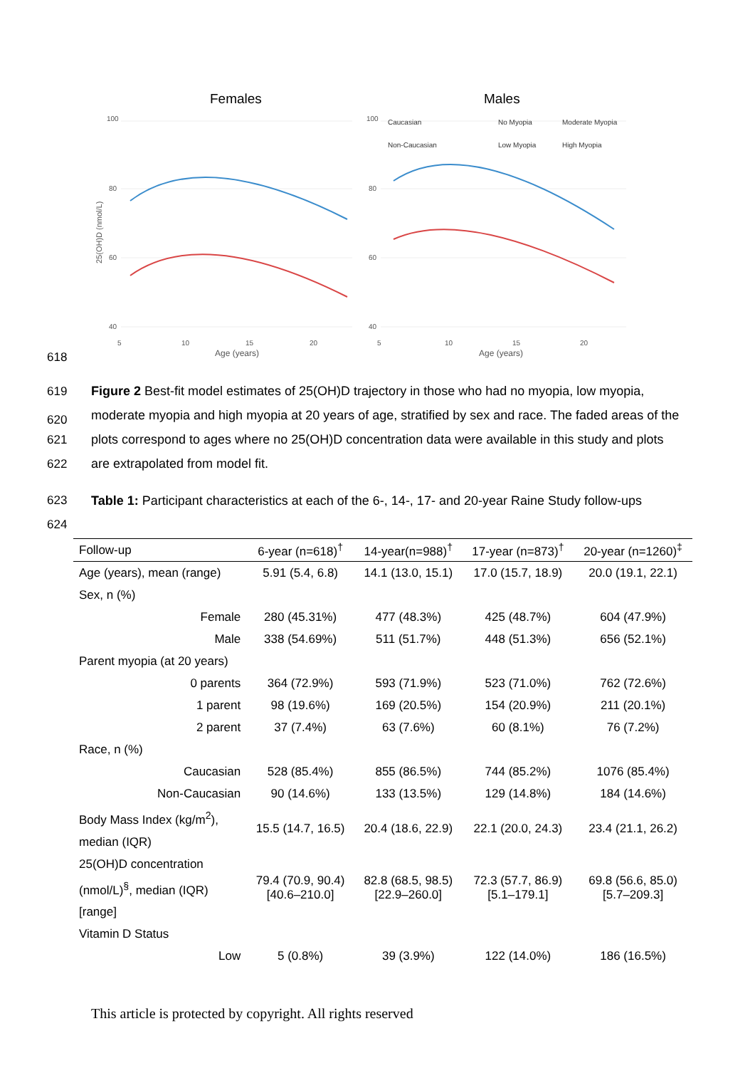Females
Males
100
80
60
40
100
80
60
40
25(OH)D (nmol/L)
Caucasian
Non-Caucasian
No Myopia
Moderate Myopia
Low Myopia
High Myopia
5
10
15
20
5
10
15
20
Age (years)
Age (years)
618
619
620
Figure 2 Best-fit model estimates of 25(OH)D trajectory in those who had no myopia, low myopia, moderate myopia and high myopia at 20 years of age, stratified by sex and race. The faded areas of the plots correspond to ages where no 25(OH)D concentration data were available in this study and plots are extrapolated from model fit.
621
622
623
624
Table 1: Participant characteristics at each of the 6-, 14-, 17- and 20-year Raine Study follow-ups
| Follow-up | 6-year (n=618)<sup>†</sup> | 14-year(n=988)<sup>†</sup> | 17-year (n=873)<sup>†</sup> | 20-year (n=1260)<sup>‡</sup> |
| --- | --- | --- | --- | --- |
| Age (years), mean (range) | 5.91 (5.4, 6.8) | 14.1 (13.0, 15.1) | 17.0 (15.7, 18.9) | 20.0 (19.1, 22.1) |
| Sex, n (%) | | | | |
| Female | 280 (45.31%) | 477 (48.3%) | 425 (48.7%) | 604 (47.9%) |
| Male | 338 (54.69%) | 511 (51.7%) | 448 (51.3%) | 656 (52.1%) |
| Parent myopia (at 20 years) | | | | |
| 0 parents | 364 (72.9%) | 593 (71.9%) | 523 (71.0%) | 762 (72.6%) |
| 1 parent | 98 (19.6%) | 169 (20.5%) | 154 (20.9%) | 211 (20.1%) |
| 2 parent | 37 (7.4%) | 63 (7.6%) | 60 (8.1%) | 76 (7.2%) |
| Race, n (%) | | | | |
| Caucasian | 528 (85.4%) | 855 (86.5%) | 744 (85.2%) | 1076 (85.4%) |
| Non-Caucasian | 90 (14.6%) | 133 (13.5%) | 129 (14.8%) | 184 (14.6%) |
| Body Mass Index (kg/m<sup>2</sup>), median (IQR) | 15.5 (14.7, 16.5) | 20.4 (18.6, 22.9) | 22.1 (20.0, 24.3) | 23.4 (21.1, 26.2) |
| 25(OH)D concentration (nmol/L)<sup>§</sup>, median (IQR) [range] | 79.4 (70.9, 90.4) [40.6–210.0] | 82.8 (68.5, 98.5) [22.9–260.0] | 72.3 (57.7, 86.9) [5.1–179.1] | 69.8 (56.6, 85.0) [5.7–209.3] |
| Vitamin D Status | | | | |
| Low | 5 (0.8%) | 39 (3.9%) | 122 (14.0%) | 186 (16.5%) |
This article is protected by copyright. All rights reserved